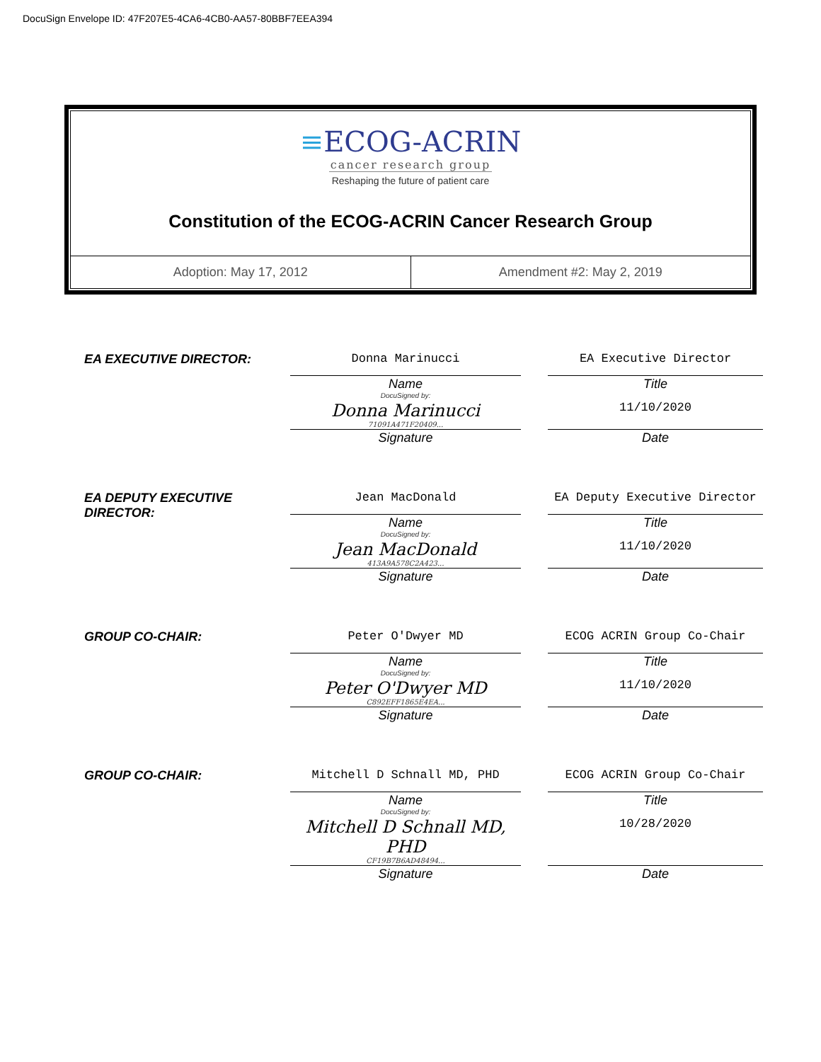DocuSign Envelope ID: 47F207E5-4CA6-4CB0-AA57-80BBF7EEA394
≡ECOG-ACRIN
cancer research group
Reshaping the future of patient care
Constitution of the ECOG-ACRIN Cancer Research Group
Adoption: May 17, 2012 Amendment #2: May 2, 2019
| EA EXECUTIVE DIRECTOR: | Donna Marinucci | | EA Executive Director |
| | Name DocuSigned by: | | Title |
| | Donna Marinucci 71091A471F20409... | | 11/10/2020 |
| | Signature | | Date |
| EA DEPUTY EXECUTIVE DIRECTOR: | Jean MacDonald | | EA Deputy Executive Director |
| | Name DocuSigned by: | | Title |
| | Jean MacDonald 413A9A578C2A423... | | 11/10/2020 |
| | Signature | | Date |
| GROUP CO-CHAIR: | Peter O'Dwyer MD | | ECOG ACRIN Group Co-Chair |
| | Name DocuSigned by: | | Title |
| | Peter O'Dwyer MD C892EFF1865E4EA... | | 11/10/2020 |
| | Signature | | Date |
| GROUP CO-CHAIR: | Mitchell D Schnall MD, PHD | | ECOG ACRIN Group Co-Chair |
| | Name DocuSigned by: | | Title |
| | Mitchell D Schnall MD, PHD CF19B7B6AD48494... | | 10/28/2020 |
| | Signature | | Date |